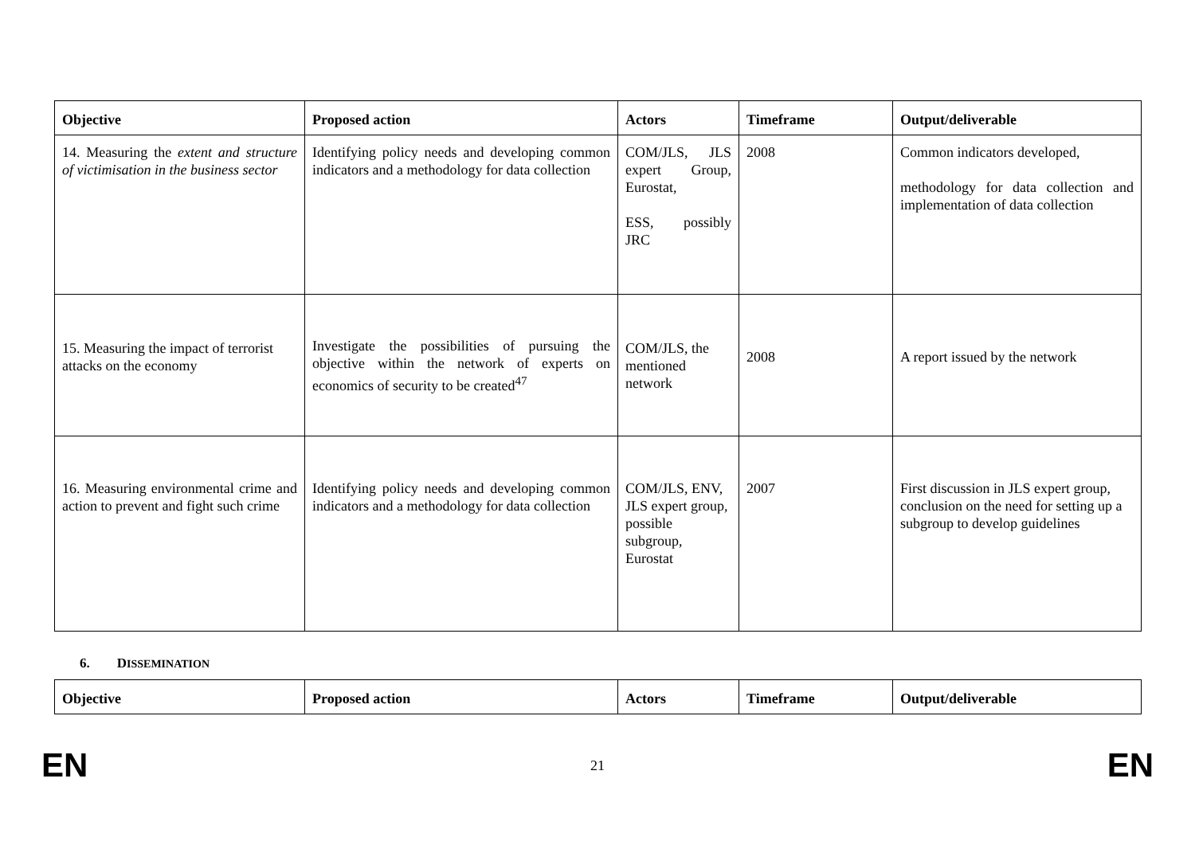| Objective | Proposed action | Actors | Timeframe | Output/deliverable |
| --- | --- | --- | --- | --- |
| 14. Measuring the extent and structure of victimisation in the business sector | Identifying policy needs and developing common indicators and a methodology for data collection | COM/JLS, JLS expert Group, Eurostat, ESS, possibly JRC | 2008 | Common indicators developed, methodology for data collection and implementation of data collection |
| 15. Measuring the impact of terrorist attacks on the economy | Investigate the possibilities of pursuing the objective within the network of experts on economics of security to be created<sup>47</sup> | COM/JLS, the mentioned network | 2008 | A report issued by the network |
| 16. Measuring environmental crime and action to prevent and fight such crime | Identifying policy needs and developing common indicators and a methodology for data collection | COM/JLS, ENV, JLS expert group, possible subgroup, Eurostat | 2007 | First discussion in JLS expert group, conclusion on the need for setting up a subgroup to develop guidelines |
6. DISSEMINATION
| Objective | Proposed action | Actors | Timeframe | Output/deliverable |
| --- | --- | --- | --- | --- |
EN 21 EN